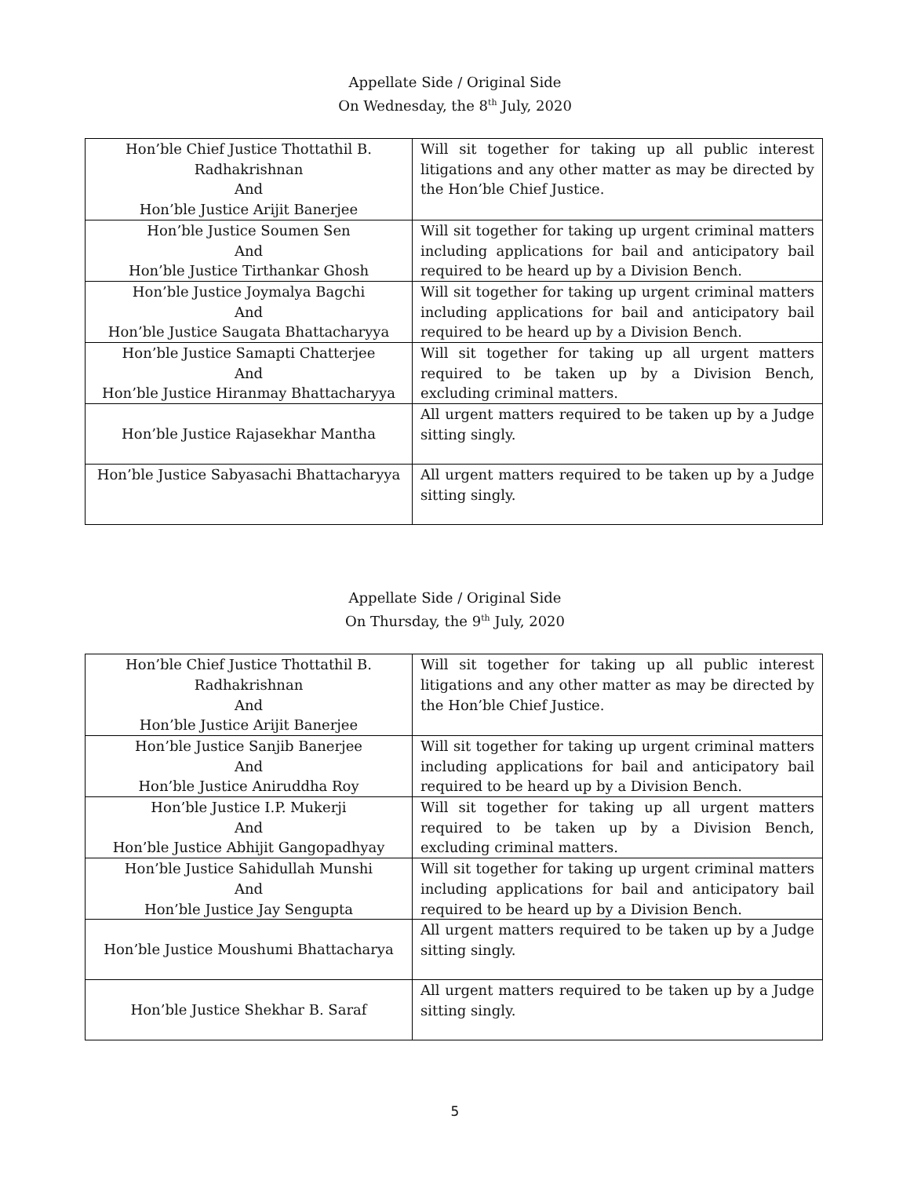Appellate Side / Original Side
On Wednesday, the 8<sup>th</sup> July, 2020
| Hon’ble Chief Justice Thottathil B. Radhakrishnan And Hon’ble Justice Arijit Banerjee | Will sit together for taking up all public interest litigations and any other matter as may be directed by the Hon’ble Chief Justice. |
| Hon’ble Justice Soumen Sen And Hon’ble Justice Tirthankar Ghosh | Will sit together for taking up urgent criminal matters including applications for bail and anticipatory bail required to be heard up by a Division Bench. |
| Hon’ble Justice Joymalya Bagchi And Hon’ble Justice Saugata Bhattacharyya | Will sit together for taking up urgent criminal matters including applications for bail and anticipatory bail required to be heard up by a Division Bench. |
| Hon’ble Justice Samapti Chatterjee And Hon’ble Justice Hiranmay Bhattacharyya | Will sit together for taking up all urgent matters required to be taken up by a Division Bench, excluding criminal matters. |
| Hon’ble Justice Rajasekhar Mantha | All urgent matters required to be taken up by a Judge sitting singly. |
| Hon’ble Justice Sabyasachi Bhattacharyya | All urgent matters required to be taken up by a Judge sitting singly. |
Appellate Side / Original Side
On Thursday, the 9<sup>th</sup> July, 2020
| Hon’ble Chief Justice Thottathil B. Radhakrishnan And Hon’ble Justice Arijit Banerjee | Will sit together for taking up all public interest litigations and any other matter as may be directed by the Hon’ble Chief Justice. |
| Hon’ble Justice Sanjib Banerjee And Hon’ble Justice Aniruddha Roy | Will sit together for taking up urgent criminal matters including applications for bail and anticipatory bail required to be heard up by a Division Bench. |
| Hon’ble Justice I.P. Mukerji And Hon’ble Justice Abhijit Gangopadhyay | Will sit together for taking up all urgent matters required to be taken up by a Division Bench, excluding criminal matters. |
| Hon’ble Justice Sahidullah Munshi And Hon’ble Justice Jay Sengupta | Will sit together for taking up urgent criminal matters including applications for bail and anticipatory bail required to be heard up by a Division Bench. |
| Hon’ble Justice Moushumi Bhattacharya | All urgent matters required to be taken up by a Judge sitting singly. |
| Hon’ble Justice Shekhar B. Saraf | All urgent matters required to be taken up by a Judge sitting singly. |
5